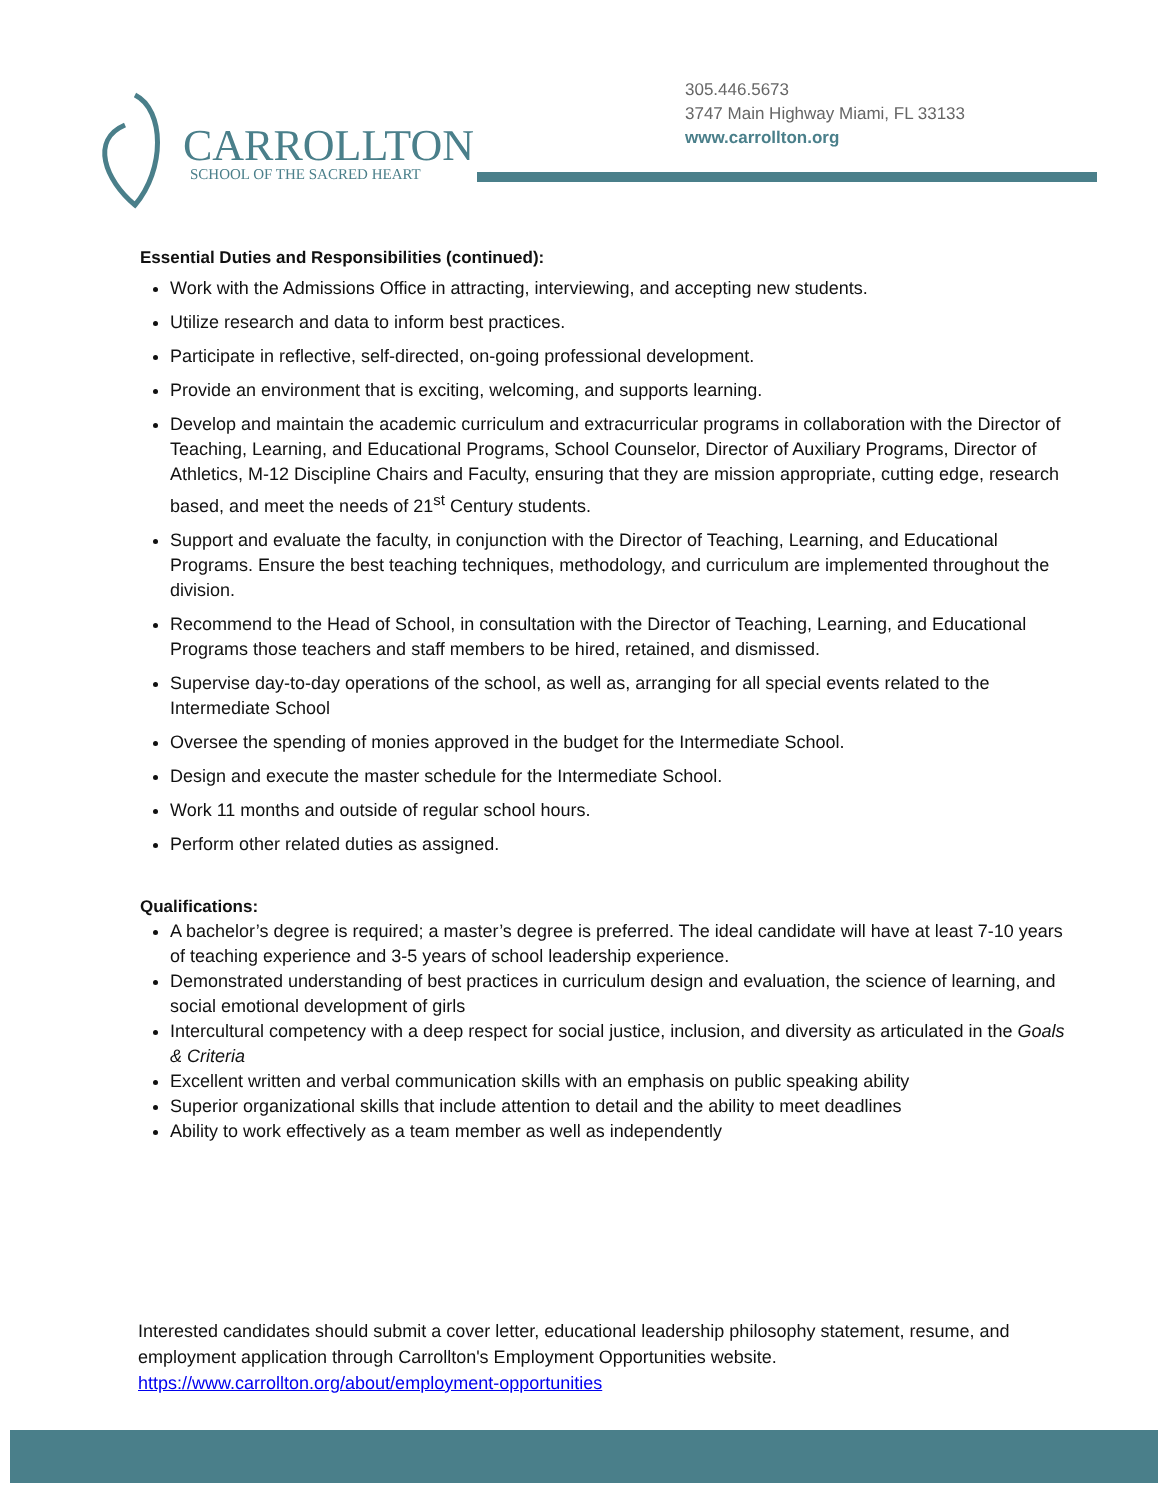CARROLLTON
SCHOOL OF THE SACRED HEART
305.446.5673
3747 Main Highway Miami, FL 33133
www.carrollton.org
Essential Duties and Responsibilities (continued):
Work with the Admissions Office in attracting, interviewing, and accepting new students.
Utilize research and data to inform best practices.
Participate in reflective, self-directed, on-going professional development.
Provide an environment that is exciting, welcoming, and supports learning.
Develop and maintain the academic curriculum and extracurricular programs in collaboration with the Director of Teaching, Learning, and Educational Programs, School Counselor, Director of Auxiliary Programs, Director of Athletics, M-12 Discipline Chairs and Faculty, ensuring that they are mission appropriate, cutting edge, research based, and meet the needs of 21<sup>st</sup> Century students.
Support and evaluate the faculty, in conjunction with the Director of Teaching, Learning, and Educational Programs. Ensure the best teaching techniques, methodology, and curriculum are implemented throughout the division.
Recommend to the Head of School, in consultation with the Director of Teaching, Learning, and Educational Programs those teachers and staff members to be hired, retained, and dismissed.
Supervise day-to-day operations of the school, as well as, arranging for all special events related to the Intermediate School
Oversee the spending of monies approved in the budget for the Intermediate School.
Design and execute the master schedule for the Intermediate School.
Work 11 months and outside of regular school hours.
Perform other related duties as assigned.
Qualifications:
A bachelor’s degree is required; a master’s degree is preferred. The ideal candidate will have at least 7-10 years of teaching experience and 3-5 years of school leadership experience.
Demonstrated understanding of best practices in curriculum design and evaluation, the science of learning, and social emotional development of girls
Intercultural competency with a deep respect for social justice, inclusion, and diversity as articulated in the Goals & Criteria
Excellent written and verbal communication skills with an emphasis on public speaking ability
Superior organizational skills that include attention to detail and the ability to meet deadlines
Ability to work effectively as a team member as well as independently
Interested candidates should submit a cover letter, educational leadership philosophy statement, resume, and employment application through Carrollton's Employment Opportunities website.
https://www.carrollton.org/about/employment-opportunities